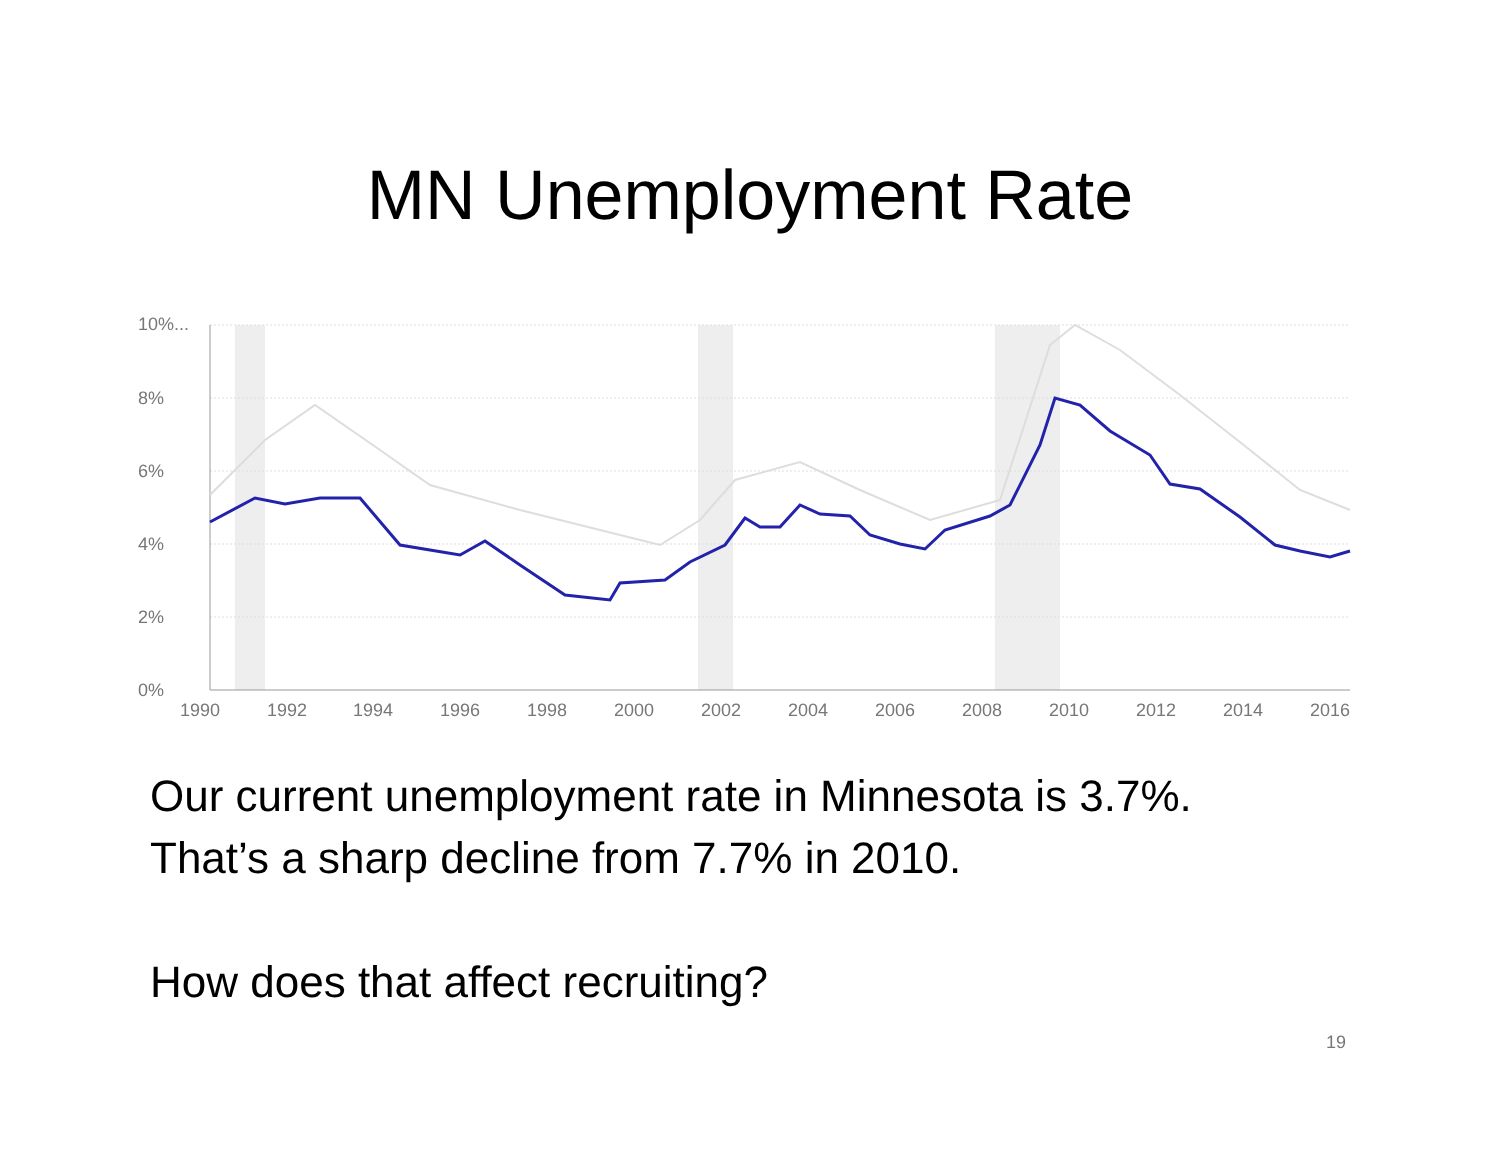MN Unemployment Rate
10%...
8%
6%
4%
2%
0%
1990
1992
1994
1996
1998
2000
2002
2004
2006
2008
2010
2012
2014
2016
Our current unemployment rate in Minnesota is 3.7%.
That’s a sharp decline from 7.7% in 2010.
How does that affect recruiting?
19